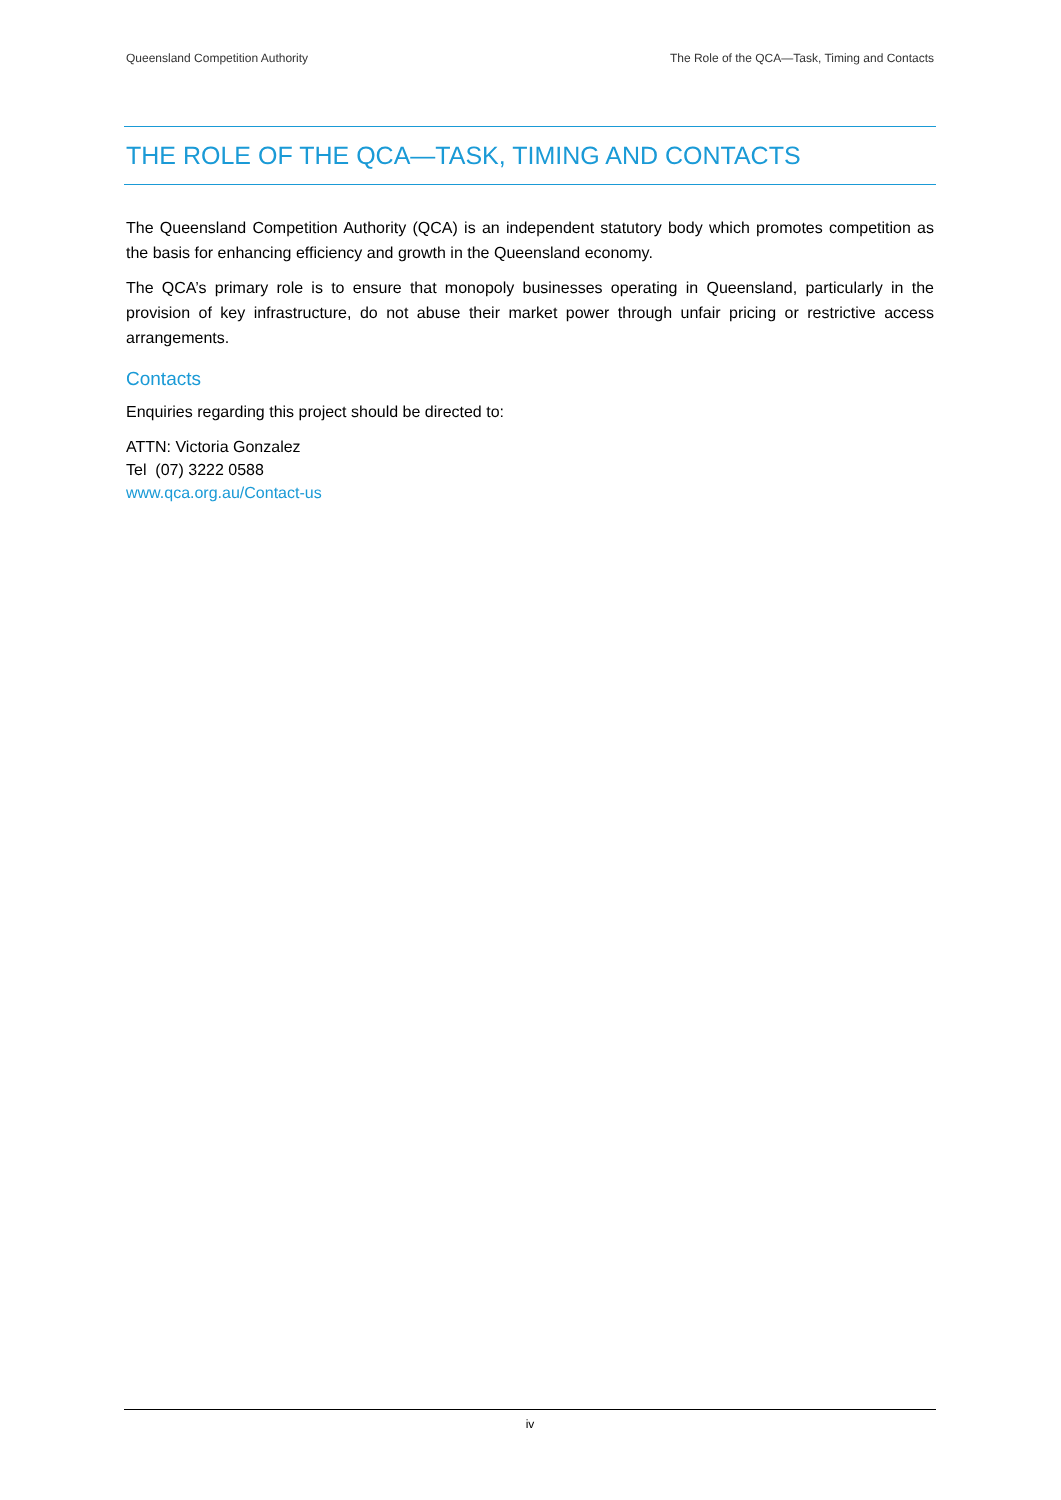Queensland Competition Authority The Role of the QCA—Task, Timing and Contacts
THE ROLE OF THE QCA—TASK, TIMING AND CONTACTS
The Queensland Competition Authority (QCA) is an independent statutory body which promotes competition as the basis for enhancing efficiency and growth in the Queensland economy.
The QCA’s primary role is to ensure that monopoly businesses operating in Queensland, particularly in the provision of key infrastructure, do not abuse their market power through unfair pricing or restrictive access arrangements.
Contacts
Enquiries regarding this project should be directed to:
ATTN: Victoria Gonzalez
Tel (07) 3222 0588
www.qca.org.au/Contact-us
iv